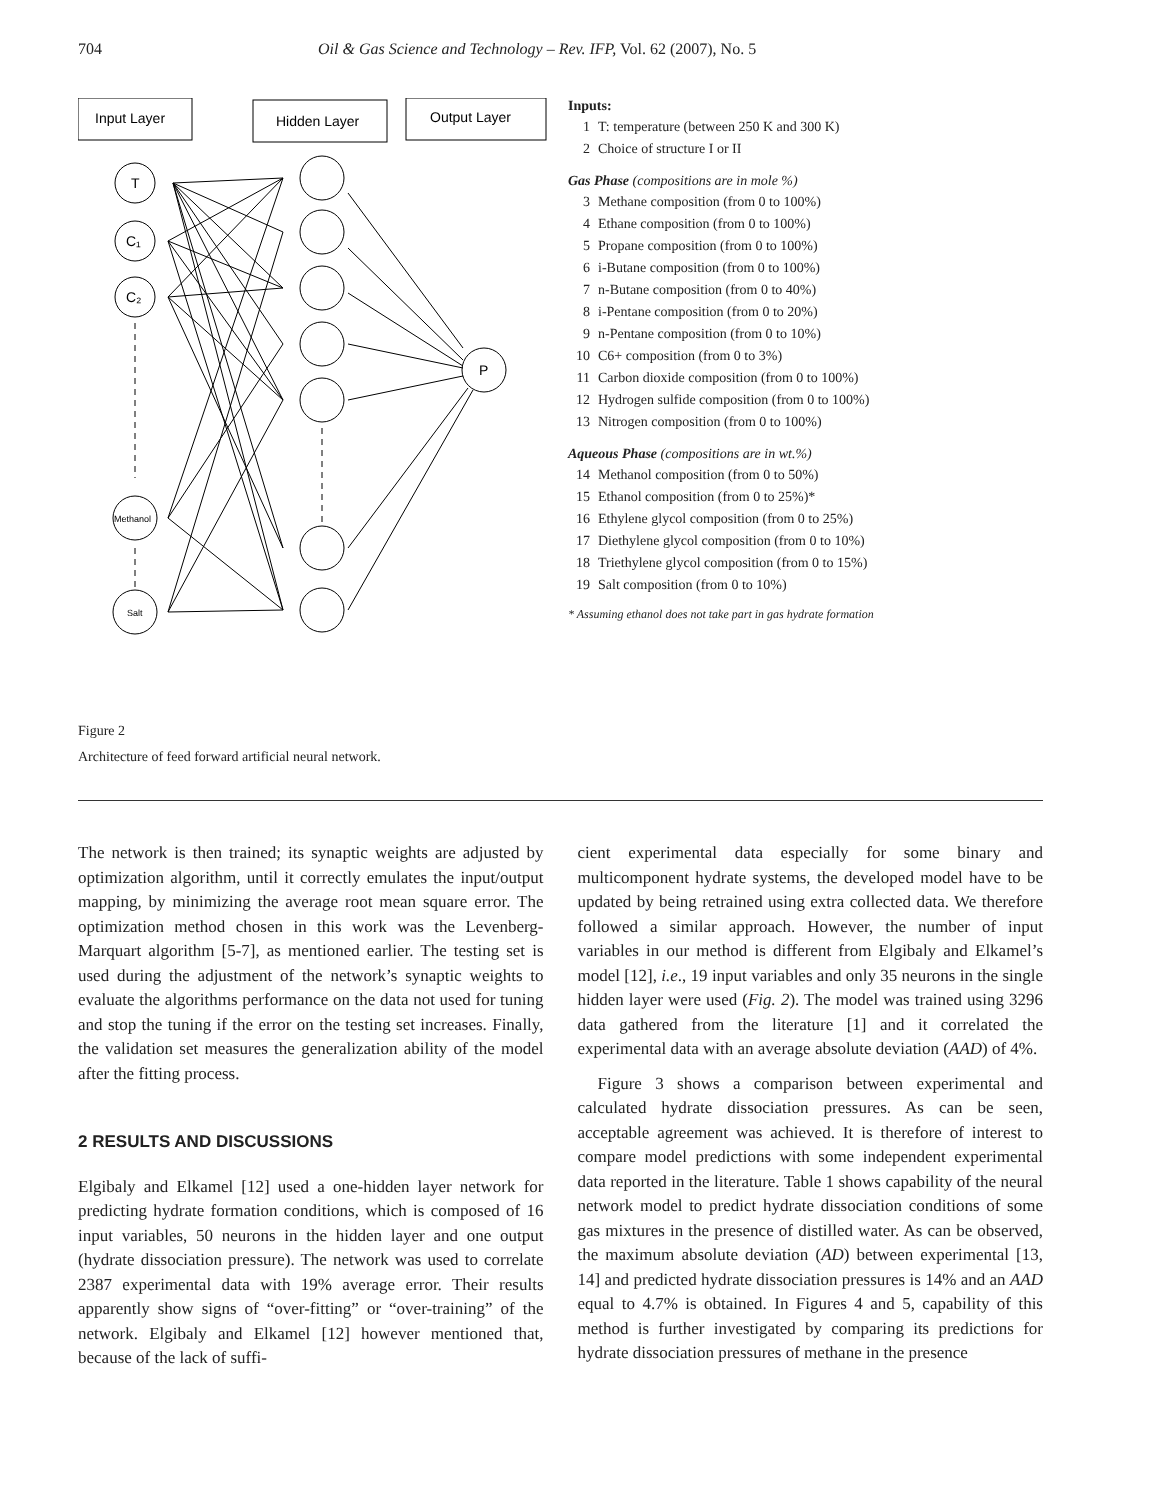704 Oil & Gas Science and Technology – Rev. IFP, Vol. 62 (2007), No. 5
Input Layer
Hidden Layer
Output Layer
T
C₁
C₂
Methanol
Salt
P
Inputs:
1 T: temperature (between 250 K and 300 K)
2 Choice of structure I or II
Gas Phase (compositions are in mole %)
3 Methane composition (from 0 to 100%)
4 Ethane composition (from 0 to 100%)
5 Propane composition (from 0 to 100%)
6 i-Butane composition (from 0 to 100%)
7 n-Butane composition (from 0 to 40%)
8 i-Pentane composition (from 0 to 20%)
9 n-Pentane composition (from 0 to 10%)
10 C6+ composition (from 0 to 3%)
11 Carbon dioxide composition (from 0 to 100%)
12 Hydrogen sulfide composition (from 0 to 100%)
13 Nitrogen composition (from 0 to 100%)
Aqueous Phase (compositions are in wt.%)
14 Methanol composition (from 0 to 50%)
15 Ethanol composition (from 0 to 25%)*
16 Ethylene glycol composition (from 0 to 25%)
17 Diethylene glycol composition (from 0 to 10%)
18 Triethylene glycol composition (from 0 to 15%)
19 Salt composition (from 0 to 10%)
* Assuming ethanol does not take part in gas hydrate formation
Figure 2
Architecture of feed forward artificial neural network.
The network is then trained; its synaptic weights are adjusted by optimization algorithm, until it correctly emulates the input/output mapping, by minimizing the average root mean square error. The optimization method chosen in this work was the Levenberg-Marquart algorithm [5-7], as mentioned earlier. The testing set is used during the adjustment of the network’s synaptic weights to evaluate the algorithms performance on the data not used for tuning and stop the tuning if the error on the testing set increases. Finally, the validation set measures the generalization ability of the model after the fitting process.
2 RESULTS AND DISCUSSIONS
Elgibaly and Elkamel [12] used a one-hidden layer network for predicting hydrate formation conditions, which is composed of 16 input variables, 50 neurons in the hidden layer and one output (hydrate dissociation pressure). The network was used to correlate 2387 experimental data with 19% average error. Their results apparently show signs of “over-fitting” or “over-training” of the network. Elgibaly and Elkamel [12] however mentioned that, because of the lack of suffi-
cient experimental data especially for some binary and multicomponent hydrate systems, the developed model have to be updated by being retrained using extra collected data. We therefore followed a similar approach. However, the number of input variables in our method is different from Elgibaly and Elkamel’s model [12], i.e., 19 input variables and only 35 neurons in the single hidden layer were used (Fig. 2). The model was trained using 3296 data gathered from the literature [1] and it correlated the experimental data with an average absolute deviation (AAD) of 4%.
Figure 3 shows a comparison between experimental and calculated hydrate dissociation pressures. As can be seen, acceptable agreement was achieved. It is therefore of interest to compare model predictions with some independent experimental data reported in the literature. Table 1 shows capability of the neural network model to predict hydrate dissociation conditions of some gas mixtures in the presence of distilled water. As can be observed, the maximum absolute deviation (AD) between experimental [13, 14] and predicted hydrate dissociation pressures is 14% and an AAD equal to 4.7% is obtained. In Figures 4 and 5, capability of this method is further investigated by comparing its predictions for hydrate dissociation pressures of methane in the presence